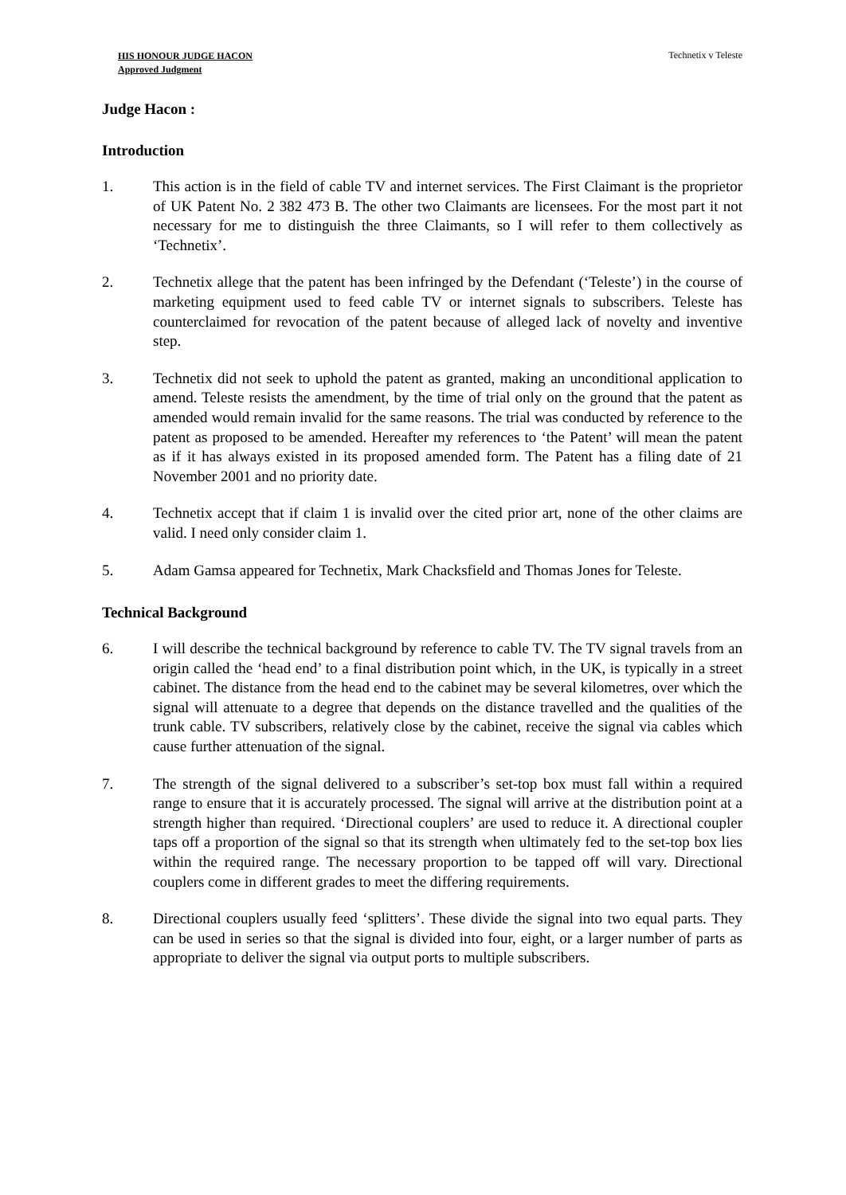HIS HONOUR JUDGE HACON
Approved Judgment
Technetix v Teleste
Judge Hacon :
Introduction
1. This action is in the field of cable TV and internet services. The First Claimant is the proprietor of UK Patent No. 2 382 473 B. The other two Claimants are licensees. For the most part it not necessary for me to distinguish the three Claimants, so I will refer to them collectively as ‘Technetix’.
2. Technetix allege that the patent has been infringed by the Defendant (‘Teleste’) in the course of marketing equipment used to feed cable TV or internet signals to subscribers. Teleste has counterclaimed for revocation of the patent because of alleged lack of novelty and inventive step.
3. Technetix did not seek to uphold the patent as granted, making an unconditional application to amend. Teleste resists the amendment, by the time of trial only on the ground that the patent as amended would remain invalid for the same reasons. The trial was conducted by reference to the patent as proposed to be amended. Hereafter my references to ‘the Patent’ will mean the patent as if it has always existed in its proposed amended form. The Patent has a filing date of 21 November 2001 and no priority date.
4. Technetix accept that if claim 1 is invalid over the cited prior art, none of the other claims are valid. I need only consider claim 1.
5. Adam Gamsa appeared for Technetix, Mark Chacksfield and Thomas Jones for Teleste.
Technical Background
6. I will describe the technical background by reference to cable TV. The TV signal travels from an origin called the ‘head end’ to a final distribution point which, in the UK, is typically in a street cabinet. The distance from the head end to the cabinet may be several kilometres, over which the signal will attenuate to a degree that depends on the distance travelled and the qualities of the trunk cable. TV subscribers, relatively close by the cabinet, receive the signal via cables which cause further attenuation of the signal.
7. The strength of the signal delivered to a subscriber’s set-top box must fall within a required range to ensure that it is accurately processed. The signal will arrive at the distribution point at a strength higher than required. ‘Directional couplers’ are used to reduce it. A directional coupler taps off a proportion of the signal so that its strength when ultimately fed to the set-top box lies within the required range. The necessary proportion to be tapped off will vary. Directional couplers come in different grades to meet the differing requirements.
8. Directional couplers usually feed ‘splitters’. These divide the signal into two equal parts. They can be used in series so that the signal is divided into four, eight, or a larger number of parts as appropriate to deliver the signal via output ports to multiple subscribers.